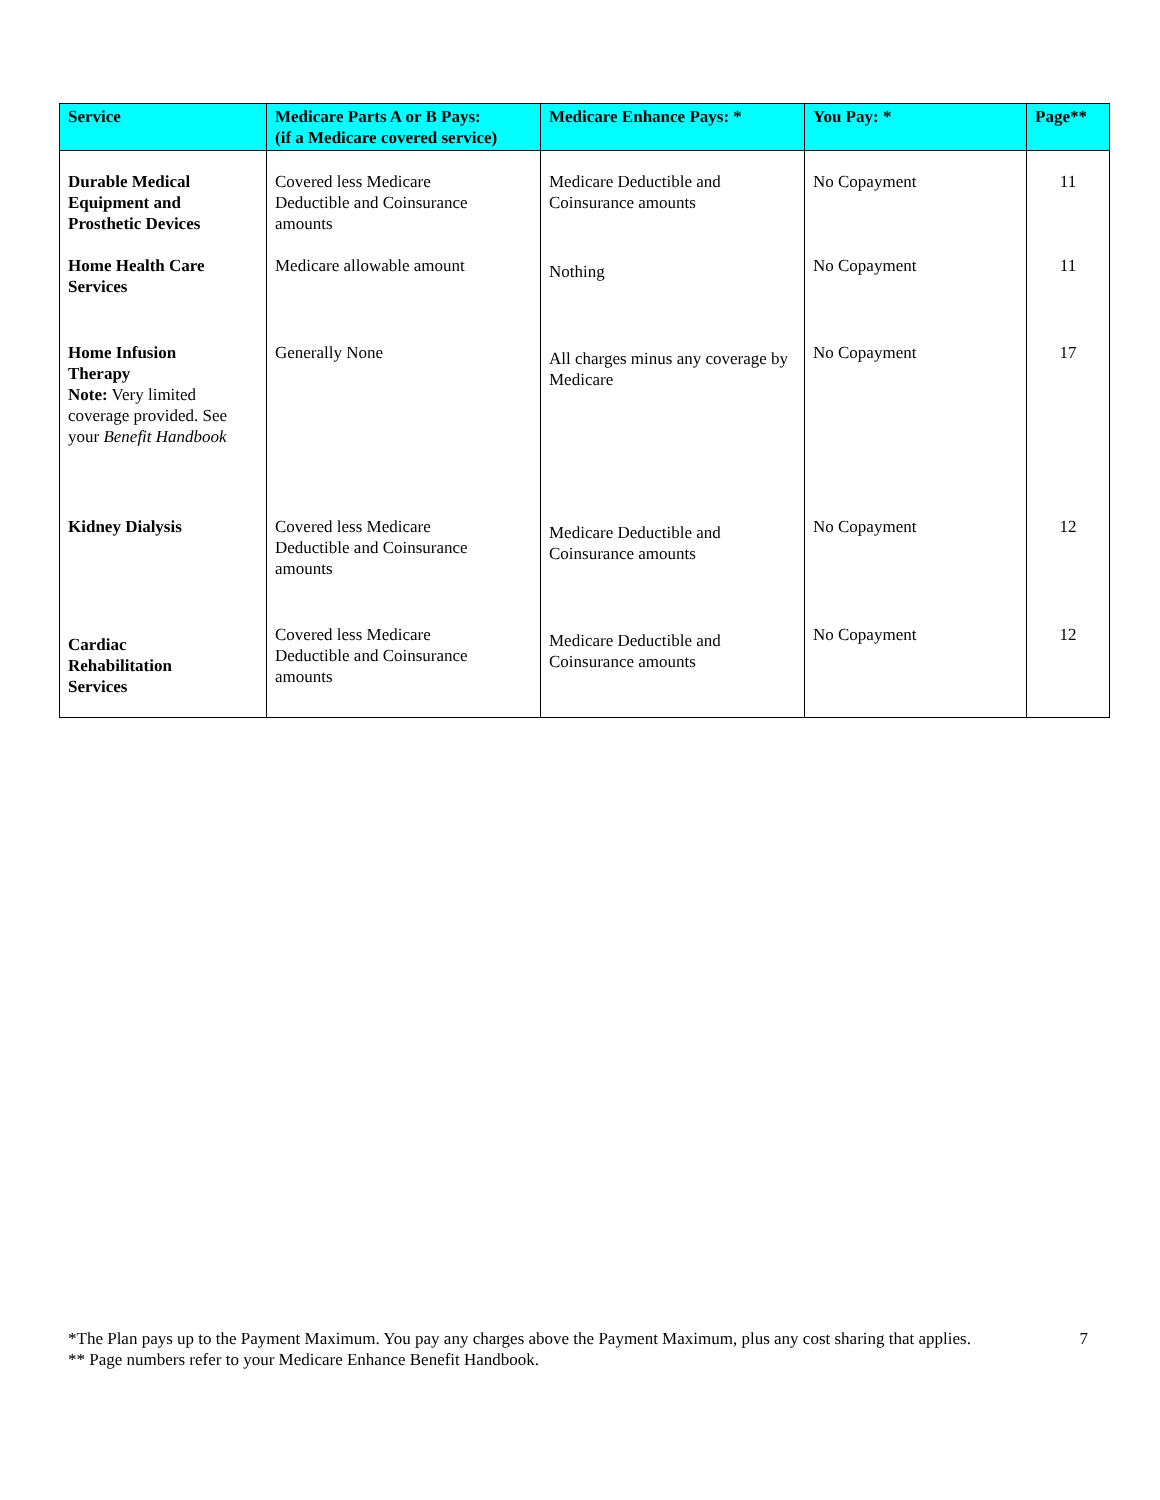| Service | Medicare Parts A or B Pays: (if a Medicare covered service) | Medicare Enhance Pays: * | You Pay: * | Page** |
| --- | --- | --- | --- | --- |
| Durable Medical Equipment and Prosthetic Devices | Covered less Medicare Deductible and Coinsurance amounts | Medicare Deductible and Coinsurance amounts | No Copayment | 11 |
| Home Health Care Services | Medicare allowable amount | Nothing | No Copayment | 11 |
| Home Infusion Therapy Note: Very limited coverage provided. See your Benefit Handbook | Generally None | All charges minus any coverage by Medicare | No Copayment | 17 |
| Kidney Dialysis | Covered less Medicare Deductible and Coinsurance amounts | Medicare Deductible and Coinsurance amounts | No Copayment | 12 |
| Cardiac Rehabilitation Services | Covered less Medicare Deductible and Coinsurance amounts | Medicare Deductible and Coinsurance amounts | No Copayment | 12 |
*The Plan pays up to the Payment Maximum. You pay any charges above the Payment Maximum, plus any cost sharing that applies.
** Page numbers refer to your Medicare Enhance Benefit Handbook.
7